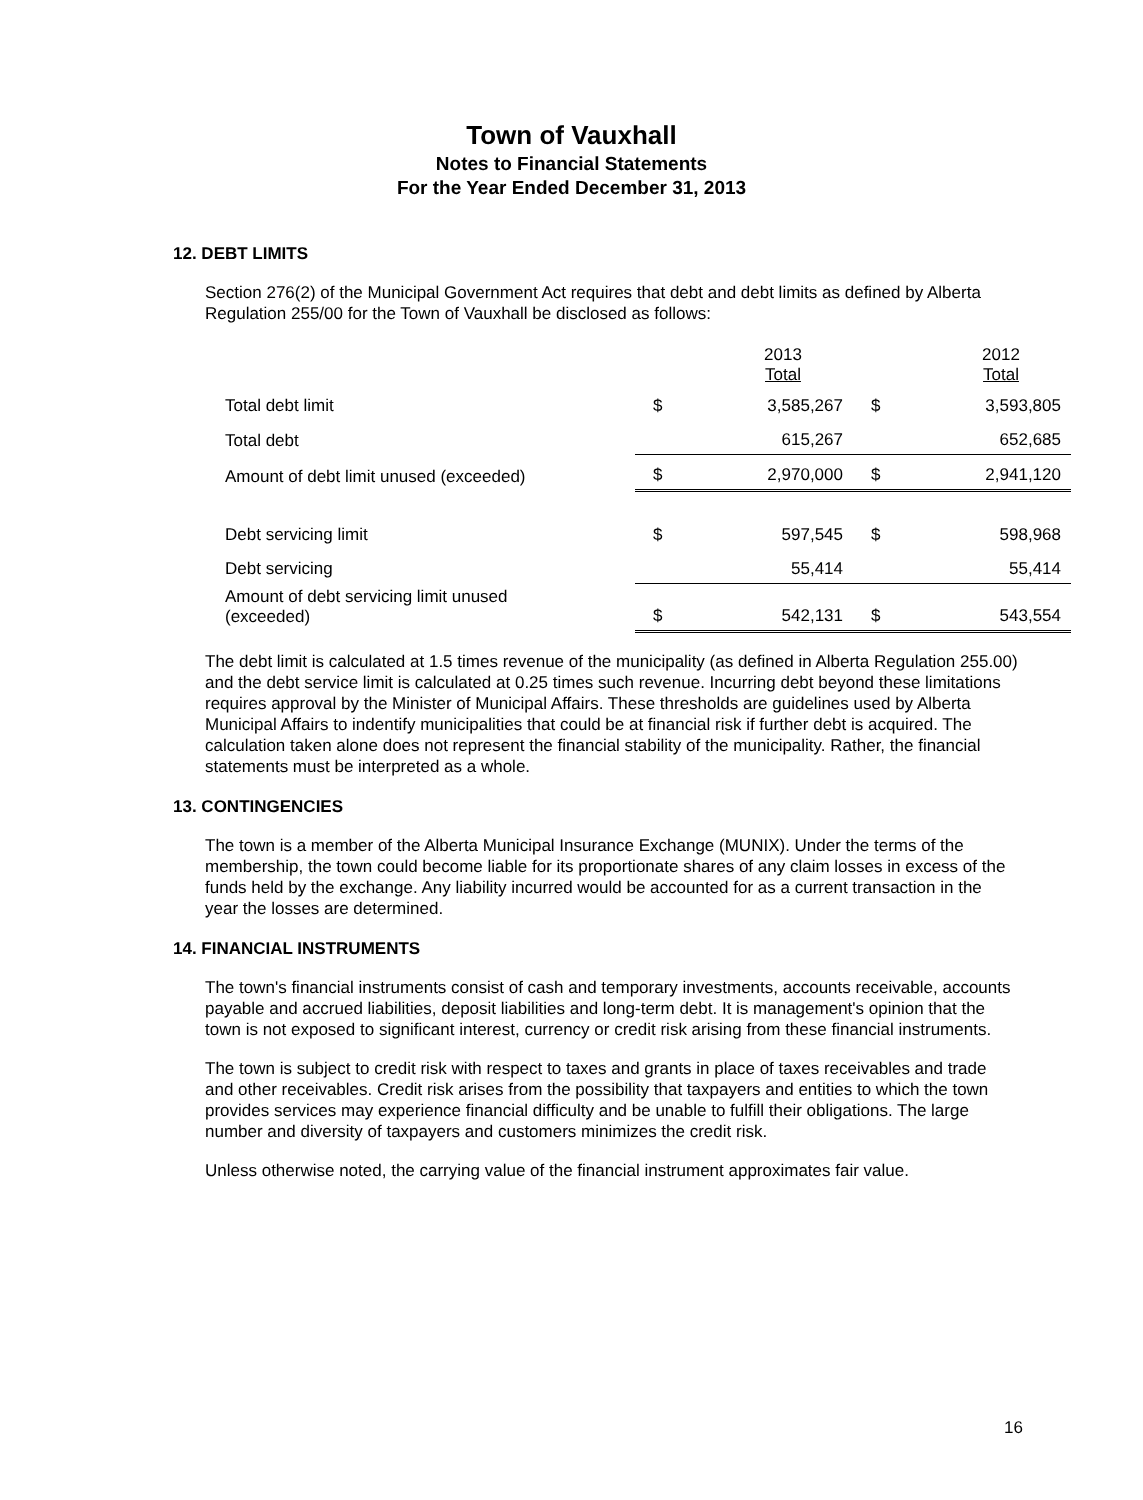Town of Vauxhall
Notes to Financial Statements
For the Year Ended December 31, 2013
12. DEBT LIMITS
Section 276(2) of the Municipal Government Act requires that debt and debt limits as defined by Alberta Regulation 255/00 for the Town of Vauxhall be disclosed as follows:
| | | 2013 Total | | 2012 Total |
| --- | --- | --- | --- | --- |
| Total debt limit | $ | 3,585,267 | $ | 3,593,805 |
| Total debt | | 615,267 | | 652,685 |
| Amount of debt limit unused (exceeded) | $ | 2,970,000 | $ | 2,941,120 |
| Debt servicing limit | $ | 597,545 | $ | 598,968 |
| Debt servicing | | 55,414 | | 55,414 |
| Amount of debt servicing limit unused (exceeded) | $ | 542,131 | $ | 543,554 |
The debt limit is calculated at 1.5 times revenue of the municipality (as defined in Alberta Regulation 255.00) and the debt service limit is calculated at 0.25 times such revenue. Incurring debt beyond these limitations requires approval by the Minister of Municipal Affairs. These thresholds are guidelines used by Alberta Municipal Affairs to indentify municipalities that could be at financial risk if further debt is acquired. The calculation taken alone does not represent the financial stability of the municipality. Rather, the financial statements must be interpreted as a whole.
13. CONTINGENCIES
The town is a member of the Alberta Municipal Insurance Exchange (MUNIX). Under the terms of the membership, the town could become liable for its proportionate shares of any claim losses in excess of the funds held by the exchange. Any liability incurred would be accounted for as a current transaction in the year the losses are determined.
14. FINANCIAL INSTRUMENTS
The town's financial instruments consist of cash and temporary investments, accounts receivable, accounts payable and accrued liabilities, deposit liabilities and long-term debt. It is management's opinion that the town is not exposed to significant interest, currency or credit risk arising from these financial instruments.
The town is subject to credit risk with respect to taxes and grants in place of taxes receivables and trade and other receivables. Credit risk arises from the possibility that taxpayers and entities to which the town provides services may experience financial difficulty and be unable to fulfill their obligations. The large number and diversity of taxpayers and customers minimizes the credit risk.
Unless otherwise noted, the carrying value of the financial instrument approximates fair value.
16